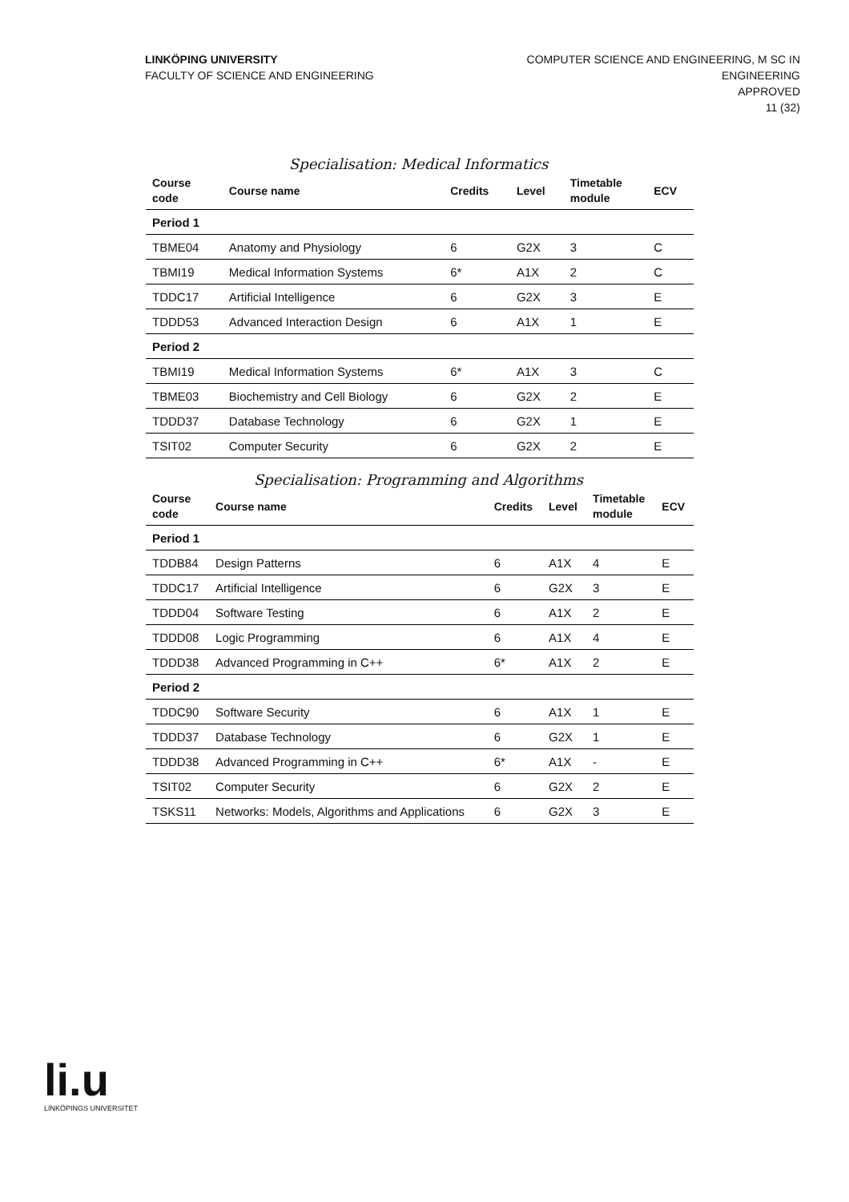LINKÖPING UNIVERSITY
FACULTY OF SCIENCE AND ENGINEERING
COMPUTER SCIENCE AND ENGINEERING, M SC IN
ENGINEERING
APPROVED
11 (32)
Specialisation: Medical Informatics
| Course code | Course name | Credits | Level | Timetable module | ECV |
| --- | --- | --- | --- | --- | --- |
| Period 1 | | | | | |
| TBME04 | Anatomy and Physiology | 6 | G2X | 3 | C |
| TBMI19 | Medical Information Systems | 6* | A1X | 2 | C |
| TDDC17 | Artificial Intelligence | 6 | G2X | 3 | E |
| TDDD53 | Advanced Interaction Design | 6 | A1X | 1 | E |
| Period 2 | | | | | |
| TBMI19 | Medical Information Systems | 6* | A1X | 3 | C |
| TBME03 | Biochemistry and Cell Biology | 6 | G2X | 2 | E |
| TDDD37 | Database Technology | 6 | G2X | 1 | E |
| TSIT02 | Computer Security | 6 | G2X | 2 | E |
Specialisation: Programming and Algorithms
| Course code | Course name | Credits | Level | Timetable module | ECV |
| --- | --- | --- | --- | --- | --- |
| Period 1 | | | | | |
| TDDB84 | Design Patterns | 6 | A1X | 4 | E |
| TDDC17 | Artificial Intelligence | 6 | G2X | 3 | E |
| TDDD04 | Software Testing | 6 | A1X | 2 | E |
| TDDD08 | Logic Programming | 6 | A1X | 4 | E |
| TDDD38 | Advanced Programming in C++ | 6* | A1X | 2 | E |
| Period 2 | | | | | |
| TDDC90 | Software Security | 6 | A1X | 1 | E |
| TDDD37 | Database Technology | 6 | G2X | 1 | E |
| TDDD38 | Advanced Programming in C++ | 6* | A1X | - | E |
| TSIT02 | Computer Security | 6 | G2X | 2 | E |
| TSKS11 | Networks: Models, Algorithms and Applications | 6 | G2X | 3 | E |
li.u
LINKÖPINGS UNIVERSITET